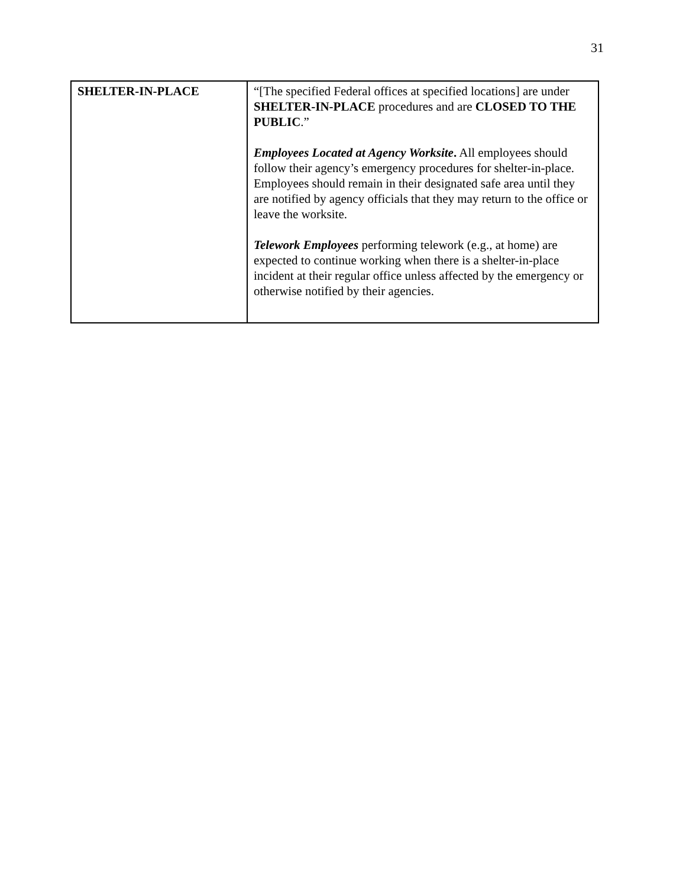31
| SHELTER-IN-PLACE | “[The specified Federal offices at specified locations] are under SHELTER-IN-PLACE procedures and are CLOSED TO THE PUBLIC .” Employees Located at Agency Worksite . All employees should follow their agency’s emergency procedures for shelter-in-place. Employees should remain in their designated safe area until they are notified by agency officials that they may return to the office or leave the worksite. Telework Employees performing telework (e.g., at home) are expected to continue working when there is a shelter-in-place incident at their regular office unless affected by the emergency or otherwise notified by their agencies. |